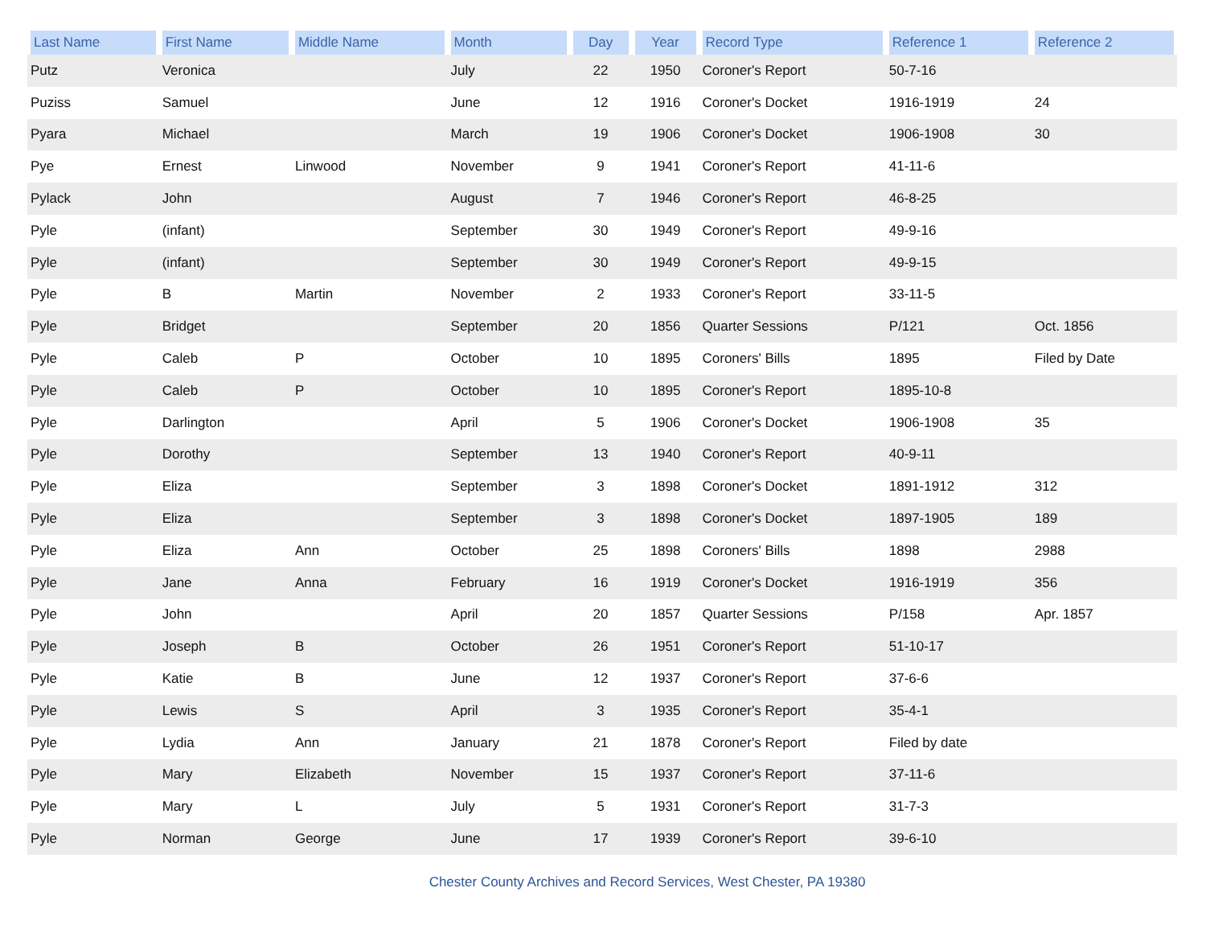| Last Name | First Name | Middle Name | Month | Day | Year | Record Type | Reference 1 | Reference 2 |
| --- | --- | --- | --- | --- | --- | --- | --- | --- |
| Putz | Veronica | | July | 22 | 1950 | Coroner's Report | 50-7-16 | |
| Puziss | Samuel | | June | 12 | 1916 | Coroner's Docket | 1916-1919 | 24 |
| Pyara | Michael | | March | 19 | 1906 | Coroner's Docket | 1906-1908 | 30 |
| Pye | Ernest | Linwood | November | 9 | 1941 | Coroner's Report | 41-11-6 | |
| Pylack | John | | August | 7 | 1946 | Coroner's Report | 46-8-25 | |
| Pyle | (infant) | | September | 30 | 1949 | Coroner's Report | 49-9-16 | |
| Pyle | (infant) | | September | 30 | 1949 | Coroner's Report | 49-9-15 | |
| Pyle | B | Martin | November | 2 | 1933 | Coroner's Report | 33-11-5 | |
| Pyle | Bridget | | September | 20 | 1856 | Quarter Sessions | P/121 | Oct. 1856 |
| Pyle | Caleb | P | October | 10 | 1895 | Coroners' Bills | 1895 | Filed by Date |
| Pyle | Caleb | P | October | 10 | 1895 | Coroner's Report | 1895-10-8 | |
| Pyle | Darlington | | April | 5 | 1906 | Coroner's Docket | 1906-1908 | 35 |
| Pyle | Dorothy | | September | 13 | 1940 | Coroner's Report | 40-9-11 | |
| Pyle | Eliza | | September | 3 | 1898 | Coroner's Docket | 1891-1912 | 312 |
| Pyle | Eliza | | September | 3 | 1898 | Coroner's Docket | 1897-1905 | 189 |
| Pyle | Eliza | Ann | October | 25 | 1898 | Coroners' Bills | 1898 | 2988 |
| Pyle | Jane | Anna | February | 16 | 1919 | Coroner's Docket | 1916-1919 | 356 |
| Pyle | John | | April | 20 | 1857 | Quarter Sessions | P/158 | Apr. 1857 |
| Pyle | Joseph | B | October | 26 | 1951 | Coroner's Report | 51-10-17 | |
| Pyle | Katie | B | June | 12 | 1937 | Coroner's Report | 37-6-6 | |
| Pyle | Lewis | S | April | 3 | 1935 | Coroner's Report | 35-4-1 | |
| Pyle | Lydia | Ann | January | 21 | 1878 | Coroner's Report | Filed by date | |
| Pyle | Mary | Elizabeth | November | 15 | 1937 | Coroner's Report | 37-11-6 | |
| Pyle | Mary | L | July | 5 | 1931 | Coroner's Report | 31-7-3 | |
| Pyle | Norman | George | June | 17 | 1939 | Coroner's Report | 39-6-10 | |
Chester County Archives and Record Services, West Chester, PA 19380